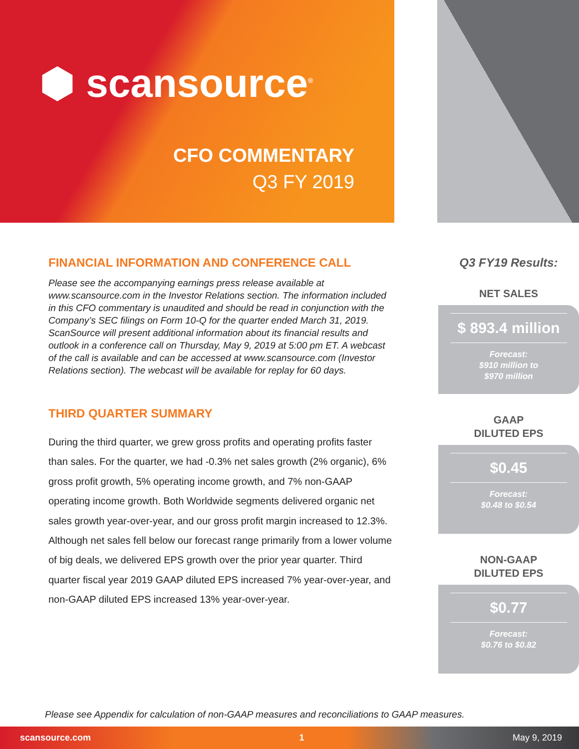⬢ scansource<sup>®</sup>
CFO COMMENTARY
Q3 FY 2019
FINANCIAL INFORMATION AND CONFERENCE CALL
Please see the accompanying earnings press release available at www.scansource.com in the Investor Relations section. The information included in this CFO commentary is unaudited and should be read in conjunction with the Company’s SEC filings on Form 10-Q for the quarter ended March 31, 2019. ScanSource will present additional information about its financial results and outlook in a conference call on Thursday, May 9, 2019 at 5:00 pm ET. A webcast of the call is available and can be accessed at www.scansource.com (Investor Relations section). The webcast will be available for replay for 60 days.
THIRD QUARTER SUMMARY
During the third quarter, we grew gross profits and operating profits faster than sales. For the quarter, we had -0.3% net sales growth (2% organic), 6% gross profit growth, 5% operating income growth, and 7% non-GAAP operating income growth. Both Worldwide segments delivered organic net sales growth year-over-year, and our gross profit margin increased to 12.3%. Although net sales fell below our forecast range primarily from a lower volume of big deals, we delivered EPS growth over the prior year quarter. Third quarter fiscal year 2019 GAAP diluted EPS increased 7% year-over-year, and non-GAAP diluted EPS increased 13% year-over-year.
Q3 FY19 Results:
NET SALES
$ 893.4 million
Forecast:
$910 million to
$970 million
GAAP
DILUTED EPS
$0.45
Forecast:
$0.48 to $0.54
NON-GAAP
DILUTED EPS
$0.77
Forecast:
$0.76 to $0.82
Please see Appendix for calculation of non-GAAP measures and reconciliations to GAAP measures.
scansource.com 1 May 9, 2019